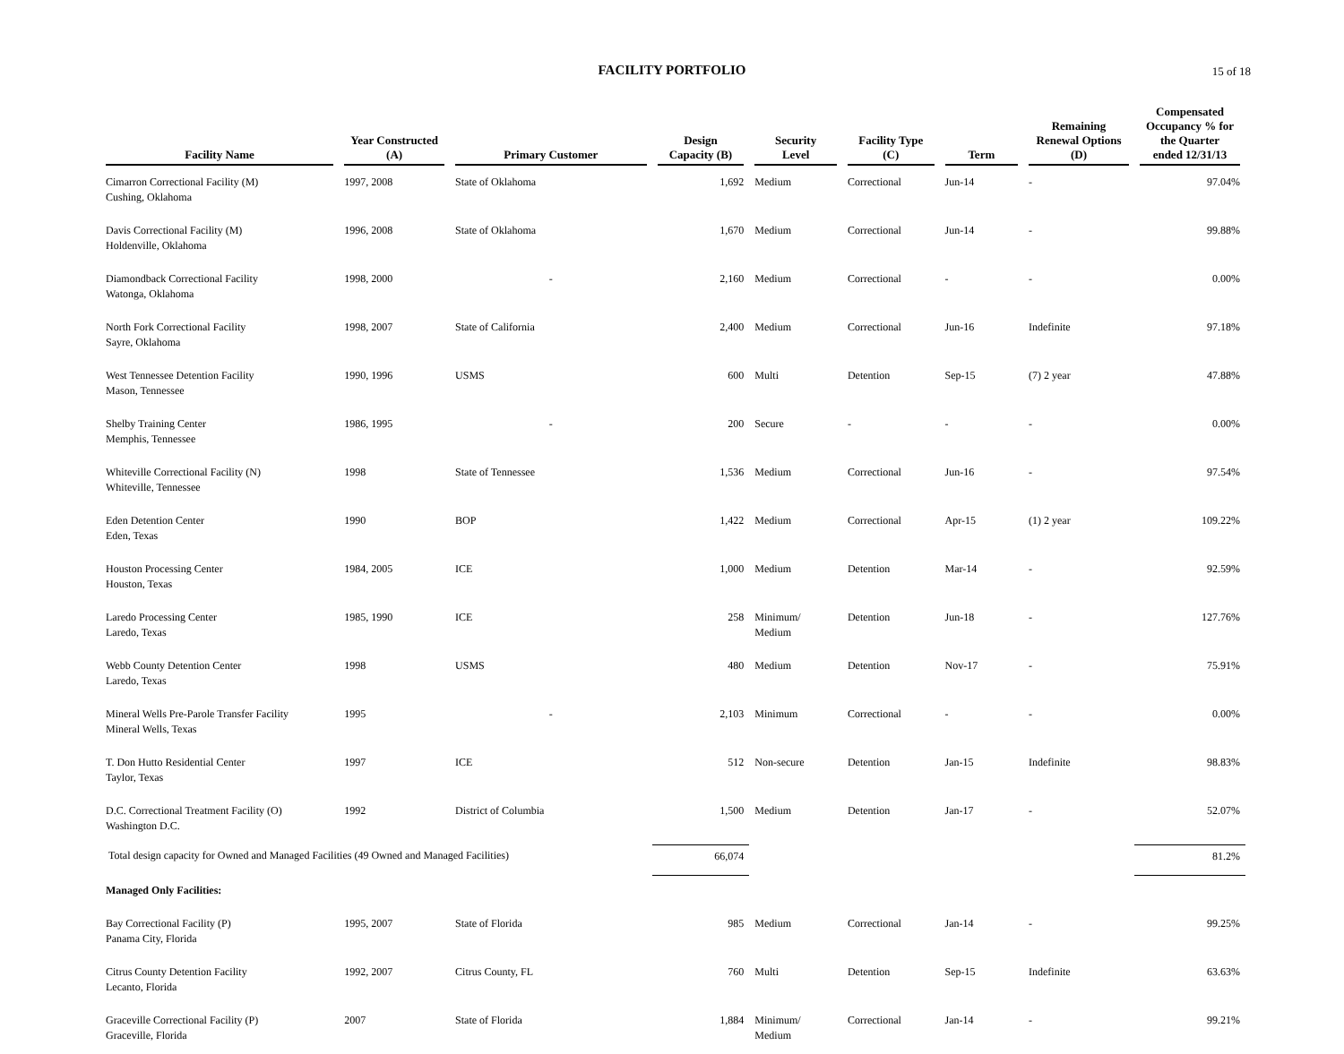FACILITY PORTFOLIO 15 of 18
| Facility Name | Year Constructed (A) | Primary Customer | Design Capacity (B) | Security Level | Facility Type (C) | Term | Remaining Renewal Options (D) | Compensated Occupancy % for the Quarter ended 12/31/13 |
| --- | --- | --- | --- | --- | --- | --- | --- | --- |
| Cimarron Correctional Facility (M) Cushing, Oklahoma | 1997, 2008 | State of Oklahoma | 1,692 | Medium | Correctional | Jun-14 | - | 97.04% |
| Davis Correctional Facility (M) Holdenville, Oklahoma | 1996, 2008 | State of Oklahoma | 1,670 | Medium | Correctional | Jun-14 | - | 99.88% |
| Diamondback Correctional Facility Watonga, Oklahoma | 1998, 2000 | - | 2,160 | Medium | Correctional | - | - | 0.00% |
| North Fork Correctional Facility Sayre, Oklahoma | 1998, 2007 | State of California | 2,400 | Medium | Correctional | Jun-16 | Indefinite | 97.18% |
| West Tennessee Detention Facility Mason, Tennessee | 1990, 1996 | USMS | 600 | Multi | Detention | Sep-15 | (7) 2 year | 47.88% |
| Shelby Training Center Memphis, Tennessee | 1986, 1995 | - | 200 | Secure | - | - | - | 0.00% |
| Whiteville Correctional Facility (N) Whiteville, Tennessee | 1998 | State of Tennessee | 1,536 | Medium | Correctional | Jun-16 | - | 97.54% |
| Eden Detention Center Eden, Texas | 1990 | BOP | 1,422 | Medium | Correctional | Apr-15 | (1) 2 year | 109.22% |
| Houston Processing Center Houston, Texas | 1984, 2005 | ICE | 1,000 | Medium | Detention | Mar-14 | - | 92.59% |
| Laredo Processing Center Laredo, Texas | 1985, 1990 | ICE | 258 | Minimum/ Medium | Detention | Jun-18 | - | 127.76% |
| Webb County Detention Center Laredo, Texas | 1998 | USMS | 480 | Medium | Detention | Nov-17 | - | 75.91% |
| Mineral Wells Pre-Parole Transfer Facility Mineral Wells, Texas | 1995 | - | 2,103 | Minimum | Correctional | - | - | 0.00% |
| T. Don Hutto Residential Center Taylor, Texas | 1997 | ICE | 512 | Non-secure | Detention | Jan-15 | Indefinite | 98.83% |
| D.C. Correctional Treatment Facility (O) Washington D.C. | 1992 | District of Columbia | 1,500 | Medium | Detention | Jan-17 | - | 52.07% |
| Total design capacity for Owned and Managed Facilities (49 Owned and Managed Facilities) | | | 66,074 | | | | | 81.2% |
| Managed Only Facilities: | | | | | | | | |
| Bay Correctional Facility (P) Panama City, Florida | 1995, 2007 | State of Florida | 985 | Medium | Correctional | Jan-14 | - | 99.25% |
| Citrus County Detention Facility Lecanto, Florida | 1992, 2007 | Citrus County, FL | 760 | Multi | Detention | Sep-15 | Indefinite | 63.63% |
| Graceville Correctional Facility (P) Graceville, Florida | 2007 | State of Florida | 1,884 | Minimum/ Medium | Correctional | Jan-14 | - | 99.21% |